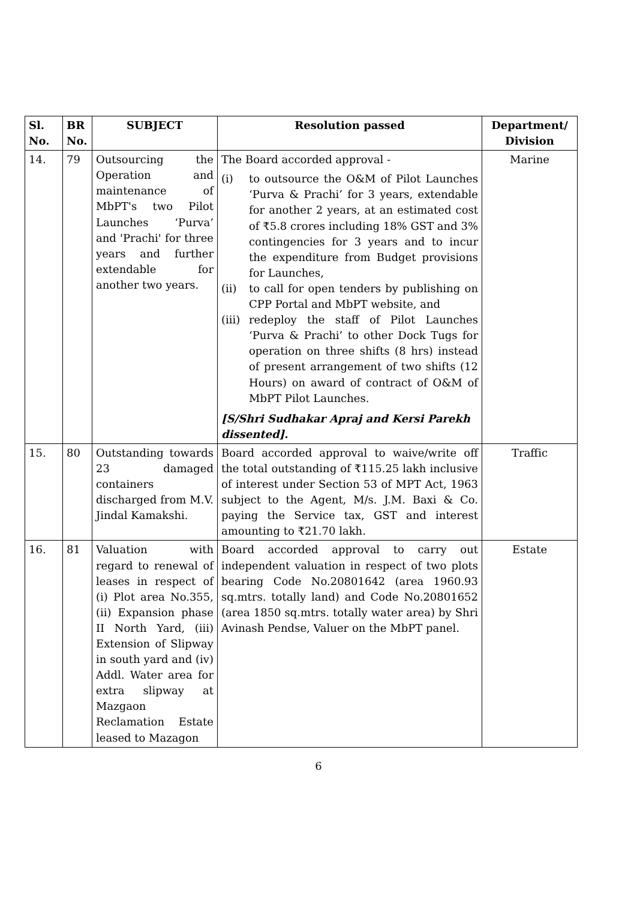| Sl. No. | BR No. | SUBJECT | Resolution passed | Department/ Division |
| --- | --- | --- | --- | --- |
| 14. | 79 | Outsourcing the Operation and maintenance of MbPT's two Pilot Launches ‘Purva’ and 'Prachi' for three years and further extendable for another two years. | The Board accorded approval - (i) to outsource the O&M of Pilot Launches ‘Purva & Prachi’ for 3 years, extendable for another 2 years, at an estimated cost of ₹5.8 crores including 18% GST and 3% contingencies for 3 years and to incur the expenditure from Budget provisions for Launches, (ii) to call for open tenders by publishing on CPP Portal and MbPT website, and (iii) redeploy the staff of Pilot Launches ‘Purva & Prachi’ to other Dock Tugs for operation on three shifts (8 hrs) instead of present arrangement of two shifts (12 Hours) on award of contract of O&M of MbPT Pilot Launches. [S/Shri Sudhakar Apraj and Kersi Parekh dissented]. | Marine |
| 15. | 80 | Outstanding towards 23 damaged containers discharged from M.V. Jindal Kamakshi. | Board accorded approval to waive/write off the total outstanding of ₹115.25 lakh inclusive of interest under Section 53 of MPT Act, 1963 subject to the Agent, M/s. J.M. Baxi & Co. paying the Service tax, GST and interest amounting to ₹21.70 lakh. | Traffic |
| 16. | 81 | Valuation with regard to renewal of leases in respect of (i) Plot area No.355, (ii) Expansion phase II North Yard, (iii) Extension of Slipway in south yard and (iv) Addl. Water area for extra slipway at Mazgaon Reclamation Estate leased to Mazagon | Board accorded approval to carry out independent valuation in respect of two plots bearing Code No.20801642 (area 1960.93 sq.mtrs. totally land) and Code No.20801652 (area 1850 sq.mtrs. totally water area) by Shri Avinash Pendse, Valuer on the MbPT panel. | Estate |
6